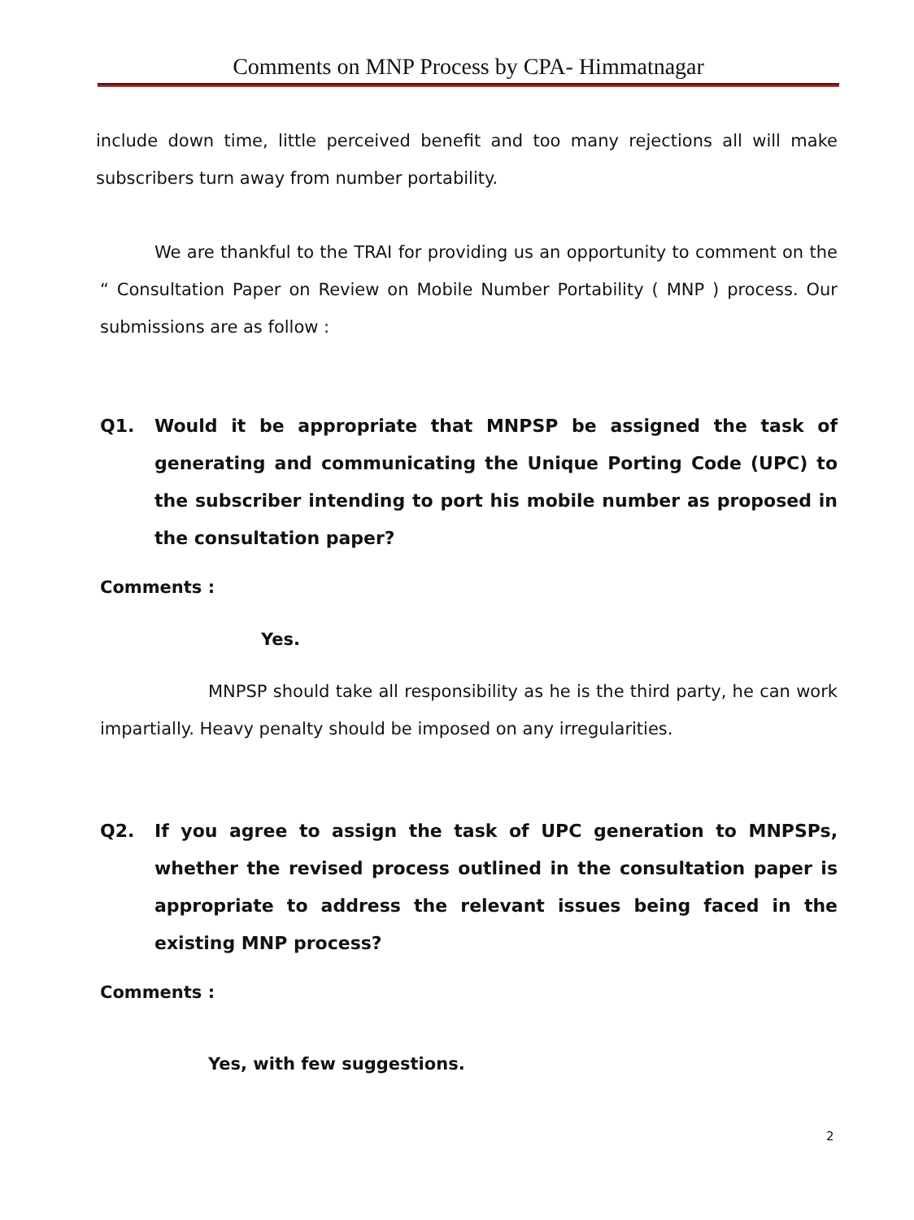Comments on MNP Process by CPA- Himmatnagar
include down time, little perceived benefit and too many rejections all will make subscribers turn away from number portability.
We are thankful to the TRAI for providing us an opportunity to comment on the “ Consultation Paper on Review on Mobile Number Portability ( MNP ) process. Our submissions are as follow :
Q1. Would it be appropriate that MNPSP be assigned the task of generating and communicating the Unique Porting Code (UPC) to the subscriber intending to port his mobile number as proposed in the consultation paper?
Comments :
Yes.
MNPSP should take all responsibility as he is the third party, he can work impartially. Heavy penalty should be imposed on any irregularities.
Q2. If you agree to assign the task of UPC generation to MNPSPs, whether the revised process outlined in the consultation paper is appropriate to address the relevant issues being faced in the existing MNP process?
Comments :
Yes, with few suggestions.
2